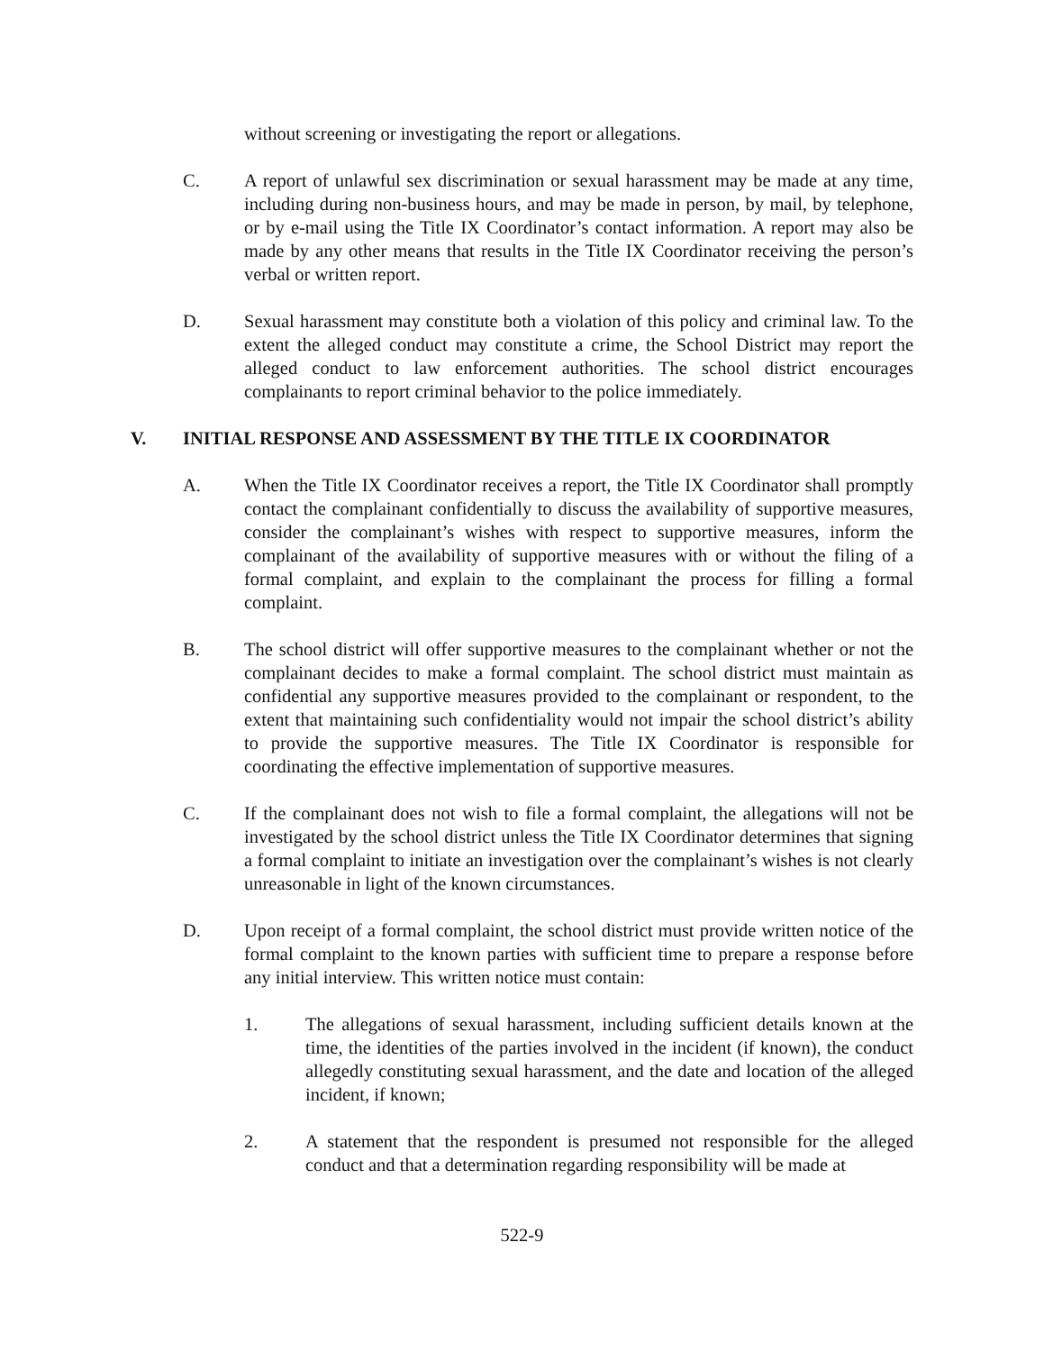without screening or investigating the report or allegations.
C. A report of unlawful sex discrimination or sexual harassment may be made at any time, including during non-business hours, and may be made in person, by mail, by telephone, or by e-mail using the Title IX Coordinator’s contact information. A report may also be made by any other means that results in the Title IX Coordinator receiving the person’s verbal or written report.
D. Sexual harassment may constitute both a violation of this policy and criminal law. To the extent the alleged conduct may constitute a crime, the School District may report the alleged conduct to law enforcement authorities. The school district encourages complainants to report criminal behavior to the police immediately.
V. INITIAL RESPONSE AND ASSESSMENT BY THE TITLE IX COORDINATOR
A. When the Title IX Coordinator receives a report, the Title IX Coordinator shall promptly contact the complainant confidentially to discuss the availability of supportive measures, consider the complainant’s wishes with respect to supportive measures, inform the complainant of the availability of supportive measures with or without the filing of a formal complaint, and explain to the complainant the process for filling a formal complaint.
B. The school district will offer supportive measures to the complainant whether or not the complainant decides to make a formal complaint. The school district must maintain as confidential any supportive measures provided to the complainant or respondent, to the extent that maintaining such confidentiality would not impair the school district’s ability to provide the supportive measures. The Title IX Coordinator is responsible for coordinating the effective implementation of supportive measures.
C. If the complainant does not wish to file a formal complaint, the allegations will not be investigated by the school district unless the Title IX Coordinator determines that signing a formal complaint to initiate an investigation over the complainant’s wishes is not clearly unreasonable in light of the known circumstances.
D. Upon receipt of a formal complaint, the school district must provide written notice of the formal complaint to the known parties with sufficient time to prepare a response before any initial interview. This written notice must contain:
1. The allegations of sexual harassment, including sufficient details known at the time, the identities of the parties involved in the incident (if known), the conduct allegedly constituting sexual harassment, and the date and location of the alleged incident, if known;
2. A statement that the respondent is presumed not responsible for the alleged conduct and that a determination regarding responsibility will be made at
522-9